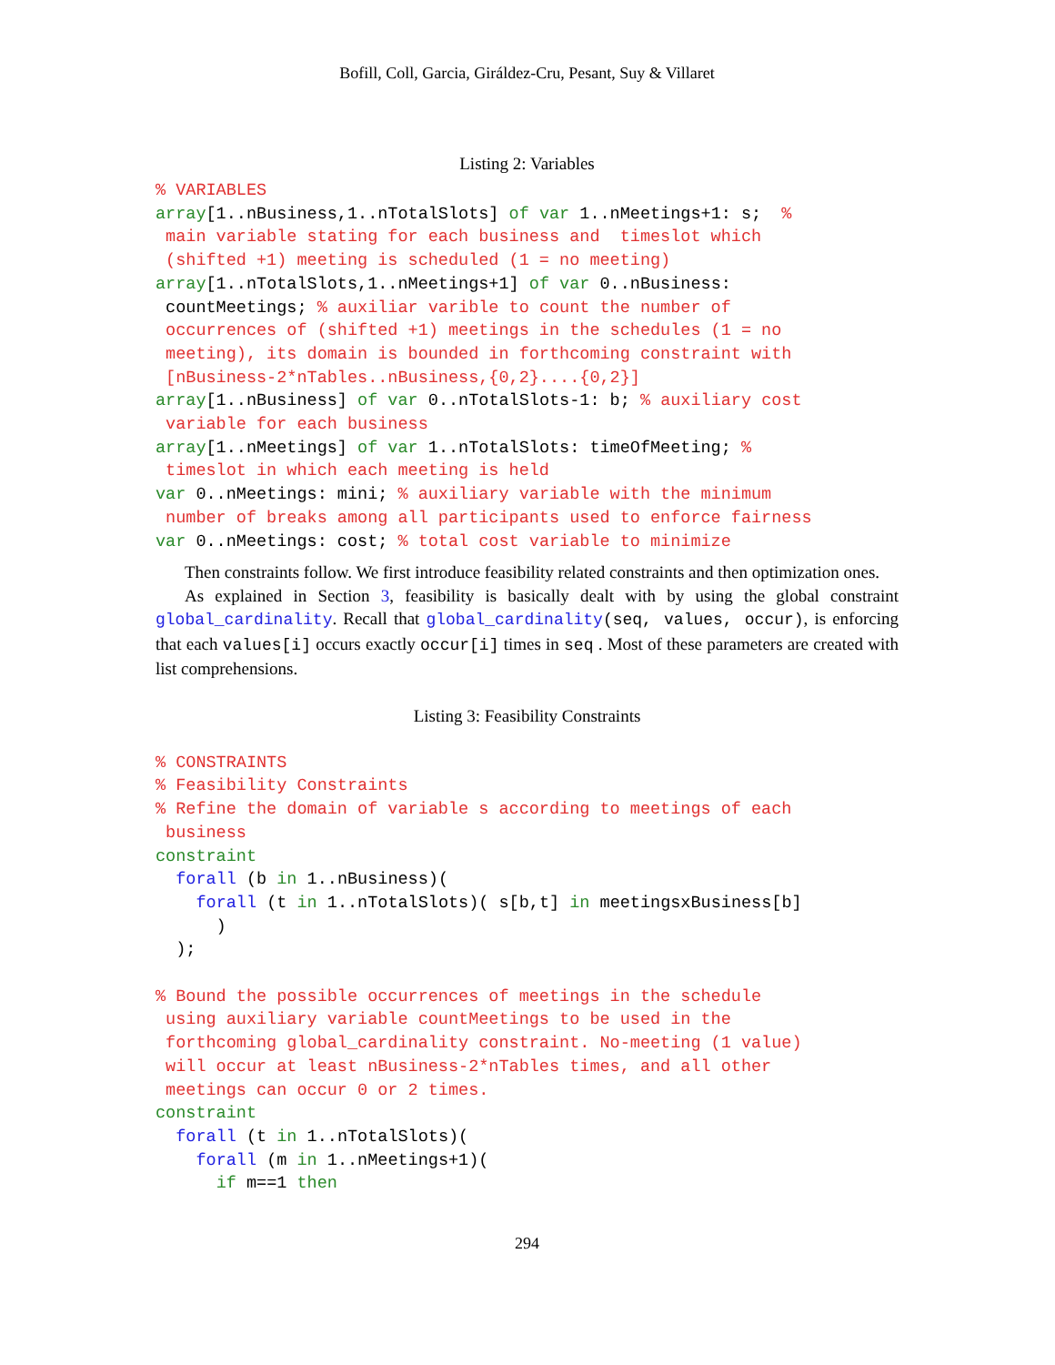Bofill, Coll, Garcia, Giráldez-Cru, Pesant, Suy & Villaret
Listing 2: Variables
% VARIABLES
array[1..nBusiness,1..nTotalSlots] of var 1..nMeetings+1: s;  %
 main variable stating for each business and  timeslot which
 (shifted +1) meeting is scheduled (1 = no meeting)
array[1..nTotalSlots,1..nMeetings+1] of var 0..nBusiness:
 countMeetings; % auxiliar varible to count the number of
 occurrences of (shifted +1) meetings in the schedules (1 = no
 meeting), its domain is bounded in forthcoming constraint with
 [nBusiness-2*nTables..nBusiness,{0,2}....{0,2}]
array[1..nBusiness] of var 0..nTotalSlots-1: b; % auxiliary cost
 variable for each business
array[1..nMeetings] of var 1..nTotalSlots: timeOfMeeting; %
 timeslot in which each meeting is held
var 0..nMeetings: mini; % auxiliary variable with the minimum
 number of breaks among all participants used to enforce fairness
var 0..nMeetings: cost; % total cost variable to minimize
Then constraints follow. We first introduce feasibility related constraints and then optimization ones.
As explained in Section 3, feasibility is basically dealt with by using the global constraint global_cardinality. Recall that global_cardinality(seq, values, occur), is enforcing that each values[i] occurs exactly occur[i] times in seq . Most of these parameters are created with list comprehensions.
Listing 3: Feasibility Constraints
% CONSTRAINTS
% Feasibility Constraints
% Refine the domain of variable s according to meetings of each
 business
constraint
  forall (b in 1..nBusiness)(
    forall (t in 1..nTotalSlots)( s[b,t] in meetingsxBusiness[b]
      )
  );

% Bound the possible occurrences of meetings in the schedule
 using auxiliary variable countMeetings to be used in the
 forthcoming global_cardinality constraint. No-meeting (1 value)
 will occur at least nBusiness-2*nTables times, and all other
 meetings can occur 0 or 2 times.
constraint
  forall (t in 1..nTotalSlots)(
    forall (m in 1..nMeetings+1)(
      if m==1 then
294